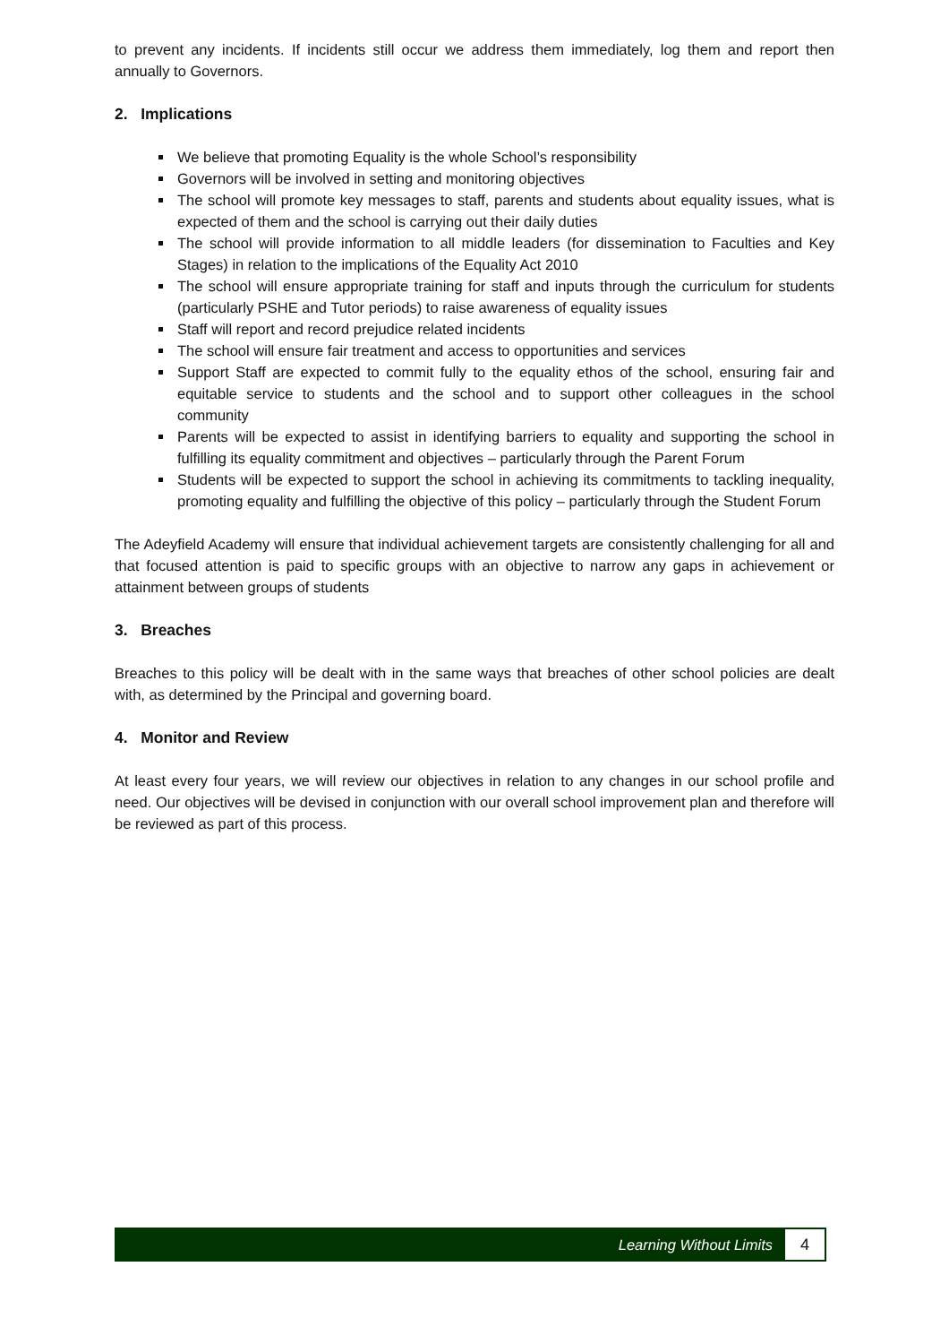to prevent any incidents. If incidents still occur we address them immediately, log them and report then annually to Governors.
2. Implications
We believe that promoting Equality is the whole School’s responsibility
Governors will be involved in setting and monitoring objectives
The school will promote key messages to staff, parents and students about equality issues, what is expected of them and the school is carrying out their daily duties
The school will provide information to all middle leaders (for dissemination to Faculties and Key Stages) in relation to the implications of the Equality Act 2010
The school will ensure appropriate training for staff and inputs through the curriculum for students (particularly PSHE and Tutor periods) to raise awareness of equality issues
Staff will report and record prejudice related incidents
The school will ensure fair treatment and access to opportunities and services
Support Staff are expected to commit fully to the equality ethos of the school, ensuring fair and equitable service to students and the school and to support other colleagues in the school community
Parents will be expected to assist in identifying barriers to equality and supporting the school in fulfilling its equality commitment and objectives – particularly through the Parent Forum
Students will be expected to support the school in achieving its commitments to tackling inequality, promoting equality and fulfilling the objective of this policy – particularly through the Student Forum
The Adeyfield Academy will ensure that individual achievement targets are consistently challenging for all and that focused attention is paid to specific groups with an objective to narrow any gaps in achievement or attainment between groups of students
3. Breaches
Breaches to this policy will be dealt with in the same ways that breaches of other school policies are dealt with, as determined by the Principal and governing board.
4. Monitor and Review
At least every four years, we will review our objectives in relation to any changes in our school profile and need. Our objectives will be devised in conjunction with our overall school improvement plan and therefore will be reviewed as part of this process.
Learning Without Limits
4